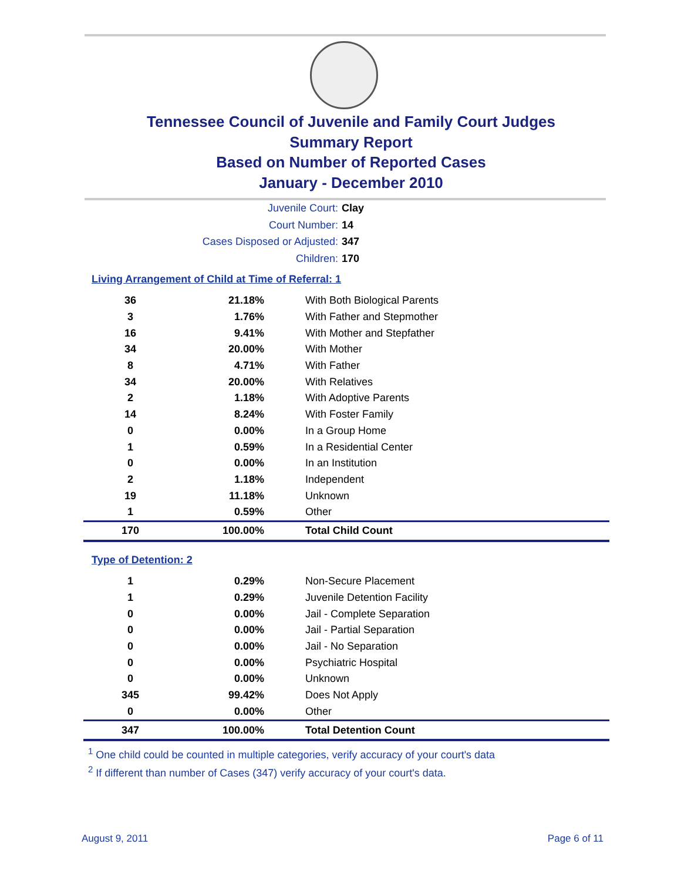Tennessee Council of Juvenile and Family Court Judges
Summary Report
Based on Number of Reported Cases
January - December 2010
Juvenile Court: Clay
Court Number: 14
Cases Disposed or Adjusted: 347
Children: 170
Living Arrangement of Child at Time of Referral: 1
| 36 | 21.18% | With Both Biological Parents |
| 3 | 1.76% | With Father and Stepmother |
| 16 | 9.41% | With Mother and Stepfather |
| 34 | 20.00% | With Mother |
| 8 | 4.71% | With Father |
| 34 | 20.00% | With Relatives |
| 2 | 1.18% | With Adoptive Parents |
| 14 | 8.24% | With Foster Family |
| 0 | 0.00% | In a Group Home |
| 1 | 0.59% | In a Residential Center |
| 0 | 0.00% | In an Institution |
| 2 | 1.18% | Independent |
| 19 | 11.18% | Unknown |
| 1 | 0.59% | Other |
| 170 | 100.00% | Total Child Count |
Type of Detention: 2
| 1 | 0.29% | Non-Secure Placement |
| 1 | 0.29% | Juvenile Detention Facility |
| 0 | 0.00% | Jail - Complete Separation |
| 0 | 0.00% | Jail - Partial Separation |
| 0 | 0.00% | Jail - No Separation |
| 0 | 0.00% | Psychiatric Hospital |
| 0 | 0.00% | Unknown |
| 345 | 99.42% | Does Not Apply |
| 0 | 0.00% | Other |
| 347 | 100.00% | Total Detention Count |
<sup>1</sup> One child could be counted in multiple categories, verify accuracy of your court's data
<sup>2</sup> If different than number of Cases (347) verify accuracy of your court's data.
August 9, 2011 Page 6 of 11